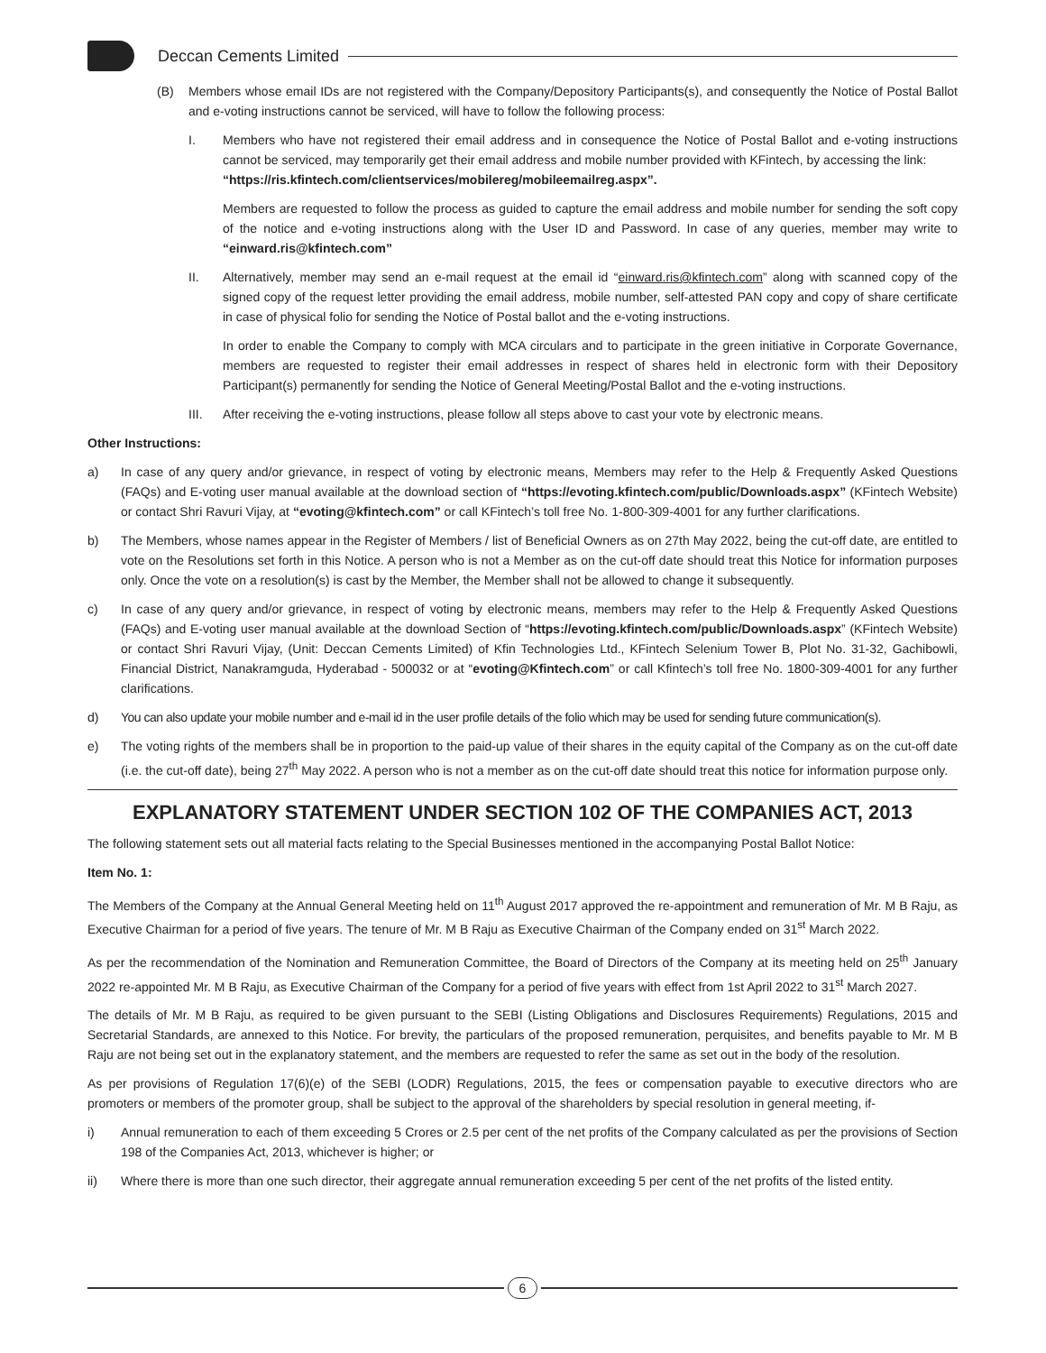Deccan Cements Limited
(B) Members whose email IDs are not registered with the Company/Depository Participants(s), and consequently the Notice of Postal Ballot and e-voting instructions cannot be serviced, will have to follow the following process:
I. Members who have not registered their email address and in consequence the Notice of Postal Ballot and e-voting instructions cannot be serviced, may temporarily get their email address and mobile number provided with KFintech, by accessing the link:
“https://ris.kfintech.com/clientservices/mobilereg/mobileemailreg.aspx”.
Members are requested to follow the process as guided to capture the email address and mobile number for sending the soft copy of the notice and e-voting instructions along with the User ID and Password. In case of any queries, member may write to “einward.ris@kfintech.com”
II. Alternatively, member may send an e-mail request at the email id “einward.ris@kfintech.com” along with scanned copy of the signed copy of the request letter providing the email address, mobile number, self-attested PAN copy and copy of share certificate in case of physical folio for sending the Notice of Postal ballot and the e-voting instructions.
In order to enable the Company to comply with MCA circulars and to participate in the green initiative in Corporate Governance, members are requested to register their email addresses in respect of shares held in electronic form with their Depository Participant(s) permanently for sending the Notice of General Meeting/Postal Ballot and the e-voting instructions.
III. After receiving the e-voting instructions, please follow all steps above to cast your vote by electronic means.
Other Instructions:
a) In case of any query and/or grievance, in respect of voting by electronic means, Members may refer to the Help & Frequently Asked Questions (FAQs) and E-voting user manual available at the download section of “https://evoting.kfintech.com/public/Downloads.aspx” (KFintech Website) or contact Shri Ravuri Vijay, at “evoting@kfintech.com” or call KFintech’s toll free No. 1-800-309-4001 for any further clarifications.
b) The Members, whose names appear in the Register of Members / list of Beneficial Owners as on 27th May 2022, being the cut-off date, are entitled to vote on the Resolutions set forth in this Notice. A person who is not a Member as on the cut-off date should treat this Notice for information purposes only. Once the vote on a resolution(s) is cast by the Member, the Member shall not be allowed to change it subsequently.
c) In case of any query and/or grievance, in respect of voting by electronic means, members may refer to the Help & Frequently Asked Questions (FAQs) and E-voting user manual available at the download Section of “https://evoting.kfintech.com/public/Downloads.aspx” (KFintech Website) or contact Shri Ravuri Vijay, (Unit: Deccan Cements Limited) of Kfin Technologies Ltd., KFintech Selenium Tower B, Plot No. 31-32, Gachibowli, Financial District, Nanakramguda, Hyderabad - 500032 or at “evoting@Kfintech.com” or call Kfintech’s toll free No. 1800-309-4001 for any further clarifications.
d) You can also update your mobile number and e-mail id in the user profile details of the folio which may be used for sending future communication(s).
e) The voting rights of the members shall be in proportion to the paid-up value of their shares in the equity capital of the Company as on the cut-off date (i.e. the cut-off date), being 27<sup>th</sup> May 2022. A person who is not a member as on the cut-off date should treat this notice for information purpose only.
EXPLANATORY STATEMENT UNDER SECTION 102 OF THE COMPANIES ACT, 2013
The following statement sets out all material facts relating to the Special Businesses mentioned in the accompanying Postal Ballot Notice:
Item No. 1:
The Members of the Company at the Annual General Meeting held on 11<sup>th</sup> August 2017 approved the re-appointment and remuneration of Mr. M B Raju, as Executive Chairman for a period of five years. The tenure of Mr. M B Raju as Executive Chairman of the Company ended on 31<sup>st</sup> March 2022.
As per the recommendation of the Nomination and Remuneration Committee, the Board of Directors of the Company at its meeting held on 25<sup>th</sup> January 2022 re-appointed Mr. M B Raju, as Executive Chairman of the Company for a period of five years with effect from 1st April 2022 to 31<sup>st</sup> March 2027.
The details of Mr. M B Raju, as required to be given pursuant to the SEBI (Listing Obligations and Disclosures Requirements) Regulations, 2015 and Secretarial Standards, are annexed to this Notice. For brevity, the particulars of the proposed remuneration, perquisites, and benefits payable to Mr. M B Raju are not being set out in the explanatory statement, and the members are requested to refer the same as set out in the body of the resolution.
As per provisions of Regulation 17(6)(e) of the SEBI (LODR) Regulations, 2015, the fees or compensation payable to executive directors who are promoters or members of the promoter group, shall be subject to the approval of the shareholders by special resolution in general meeting, if-
i) Annual remuneration to each of them exceeding 5 Crores or 2.5 per cent of the net profits of the Company calculated as per the provisions of Section 198 of the Companies Act, 2013, whichever is higher; or
ii) Where there is more than one such director, their aggregate annual remuneration exceeding 5 per cent of the net profits of the listed entity.
6